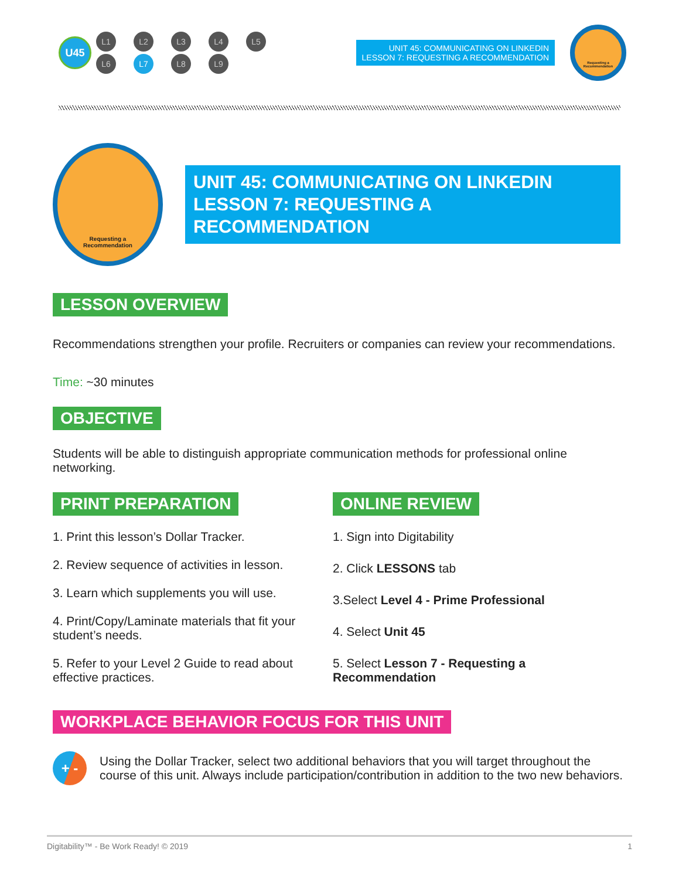U45
L1 L2 L3 L4 L5
L6 L7 L8 L9
UNIT 45: COMMUNICATING ON LINKEDIN
LESSON 7: REQUESTING A RECOMMENDATION
Requesting a
Recommendation
Requesting a
Recommendation
UNIT 45: COMMUNICATING ON LINKEDIN
LESSON 7: REQUESTING A RECOMMENDATION
LESSON OVERVIEW
Recommendations strengthen your profile. Recruiters or companies can review your recommendations.
Time: ~30 minutes
OBJECTIVE
Students will be able to distinguish appropriate communication methods for professional online networking.
PRINT PREPARATION
1. Print this lesson’s Dollar Tracker.
2. Review sequence of activities in lesson.
3. Learn which supplements you will use.
4. Print/Copy/Laminate materials that fit your student’s needs.
5. Refer to your Level 2 Guide to read about effective practices.
ONLINE REVIEW
1. Sign into Digitability
2. Click LESSONS tab
3.Select Level 4 - Prime Professional
4. Select Unit 45
5. Select Lesson 7 - Requesting a Recommendation
WORKPLACE BEHAVIOR FOCUS FOR THIS UNIT
+ -
Using the Dollar Tracker, select two additional behaviors that you will target throughout the course of this unit. Always include participation/contribution in addition to the two new behaviors.
Digitability™ - Be Work Ready! © 2019 1